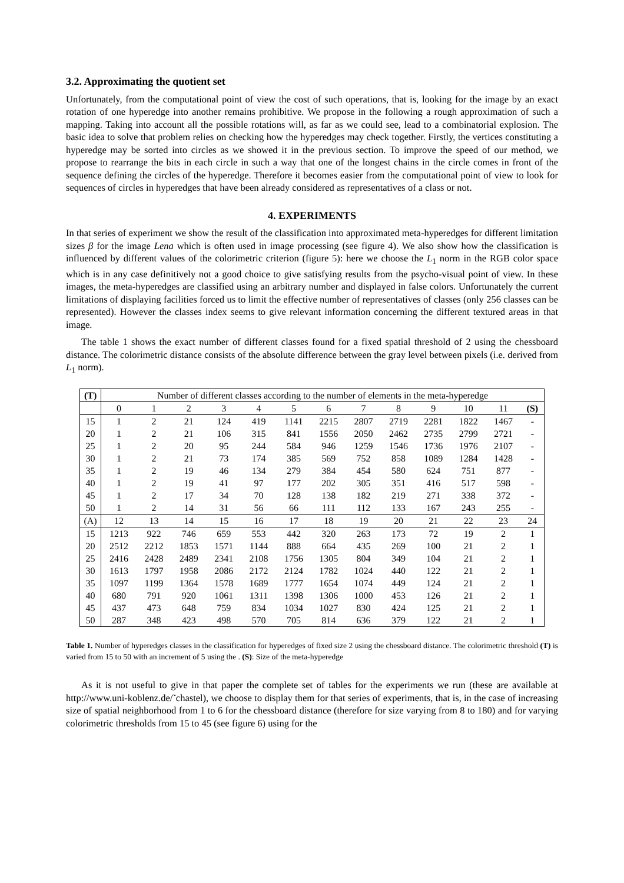3.2. Approximating the quotient set
Unfortunately, from the computational point of view the cost of such operations, that is, looking for the image by an exact rotation of one hyperedge into another remains prohibitive. We propose in the following a rough approximation of such a mapping. Taking into account all the possible rotations will, as far as we could see, lead to a combinatorial explosion. The basic idea to solve that problem relies on checking how the hyperedges may check together. Firstly, the vertices constituting a hyperedge may be sorted into circles as we showed it in the previous section. To improve the speed of our method, we propose to rearrange the bits in each circle in such a way that one of the longest chains in the circle comes in front of the sequence defining the circles of the hyperedge. Therefore it becomes easier from the computational point of view to look for sequences of circles in hyperedges that have been already considered as representatives of a class or not.
4. EXPERIMENTS
In that series of experiment we show the result of the classification into approximated meta-hyperedges for different limitation sizes β for the image Lena which is often used in image processing (see figure 4). We also show how the classification is influenced by different values of the colorimetric criterion (figure 5): here we choose the L<sub>1</sub> norm in the RGB color space which is in any case definitively not a good choice to give satisfying results from the psycho-visual point of view. In these images, the meta-hyperedges are classified using an arbitrary number and displayed in false colors. Unfortunately the current limitations of displaying facilities forced us to limit the effective number of representatives of classes (only 256 classes can be represented). However the classes index seems to give relevant information concerning the different textured areas in that image.
The table 1 shows the exact number of different classes found for a fixed spatial threshold of 2 using the chessboard distance. The colorimetric distance consists of the absolute difference between the gray level between pixels (i.e. derived from L<sub>1</sub> norm).
| (T) | Number of different classes according to the number of elements in the meta-hyperedge | | | | | | | | | | | | |
| --- | --- | --- | --- | --- | --- | --- | --- | --- | --- | --- | --- | --- | --- |
| | 0 | 1 | 2 | 3 | 4 | 5 | 6 | 7 | 8 | 9 | 10 | 11 | (S) |
| 15 | 1 | 2 | 21 | 124 | 419 | 1141 | 2215 | 2807 | 2719 | 2281 | 1822 | 1467 | - |
| 20 | 1 | 2 | 21 | 106 | 315 | 841 | 1556 | 2050 | 2462 | 2735 | 2799 | 2721 | - |
| 25 | 1 | 2 | 20 | 95 | 244 | 584 | 946 | 1259 | 1546 | 1736 | 1976 | 2107 | - |
| 30 | 1 | 2 | 21 | 73 | 174 | 385 | 569 | 752 | 858 | 1089 | 1284 | 1428 | - |
| 35 | 1 | 2 | 19 | 46 | 134 | 279 | 384 | 454 | 580 | 624 | 751 | 877 | - |
| 40 | 1 | 2 | 19 | 41 | 97 | 177 | 202 | 305 | 351 | 416 | 517 | 598 | - |
| 45 | 1 | 2 | 17 | 34 | 70 | 128 | 138 | 182 | 219 | 271 | 338 | 372 | - |
| 50 | 1 | 2 | 14 | 31 | 56 | 66 | 111 | 112 | 133 | 167 | 243 | 255 | - |
| (A) | 12 | 13 | 14 | 15 | 16 | 17 | 18 | 19 | 20 | 21 | 22 | 23 | 24 |
| 15 | 1213 | 922 | 746 | 659 | 553 | 442 | 320 | 263 | 173 | 72 | 19 | 2 | 1 |
| 20 | 2512 | 2212 | 1853 | 1571 | 1144 | 888 | 664 | 435 | 269 | 100 | 21 | 2 | 1 |
| 25 | 2416 | 2428 | 2489 | 2341 | 2108 | 1756 | 1305 | 804 | 349 | 104 | 21 | 2 | 1 |
| 30 | 1613 | 1797 | 1958 | 2086 | 2172 | 2124 | 1782 | 1024 | 440 | 122 | 21 | 2 | 1 |
| 35 | 1097 | 1199 | 1364 | 1578 | 1689 | 1777 | 1654 | 1074 | 449 | 124 | 21 | 2 | 1 |
| 40 | 680 | 791 | 920 | 1061 | 1311 | 1398 | 1306 | 1000 | 453 | 126 | 21 | 2 | 1 |
| 45 | 437 | 473 | 648 | 759 | 834 | 1034 | 1027 | 830 | 424 | 125 | 21 | 2 | 1 |
| 50 | 287 | 348 | 423 | 498 | 570 | 705 | 814 | 636 | 379 | 122 | 21 | 2 | 1 |
Table 1. Number of hyperedges classes in the classification for hyperedges of fixed size 2 using the chessboard distance. The colorimetric threshold (T) is varied from 15 to 50 with an increment of 5 using the . (S): Size of the meta-hyperedge
As it is not useful to give in that paper the complete set of tables for the experiments we run (these are available at http://www.uni-koblenz.de/˜chastel), we choose to display them for that series of experiments, that is, in the case of increasing size of spatial neighborhood from 1 to 6 for the chessboard distance (therefore for size varying from 8 to 180) and for varying colorimetric thresholds from 15 to 45 (see figure 6) using for the